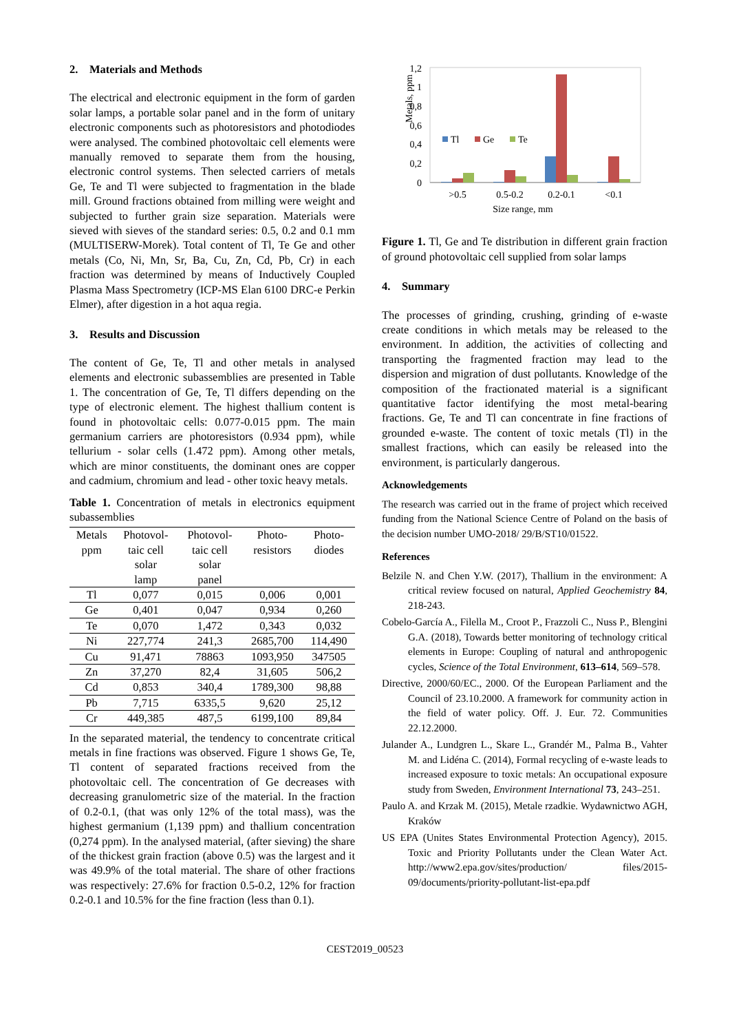2. Materials and Methods
The electrical and electronic equipment in the form of garden solar lamps, a portable solar panel and in the form of unitary electronic components such as photoresistors and photodiodes were analysed. The combined photovoltaic cell elements were manually removed to separate them from the housing, electronic control systems. Then selected carriers of metals Ge, Te and Tl were subjected to fragmentation in the blade mill. Ground fractions obtained from milling were weight and subjected to further grain size separation. Materials were sieved with sieves of the standard series: 0.5, 0.2 and 0.1 mm (MULTISERW-Morek). Total content of Tl, Te Ge and other metals (Co, Ni, Mn, Sr, Ba, Cu, Zn, Cd, Pb, Cr) in each fraction was determined by means of Inductively Coupled Plasma Mass Spectrometry (ICP-MS Elan 6100 DRC-e Perkin Elmer), after digestion in a hot aqua regia.
3. Results and Discussion
The content of Ge, Te, Tl and other metals in analysed elements and electronic subassemblies are presented in Table 1. The concentration of Ge, Te, Tl differs depending on the type of electronic element. The highest thallium content is found in photovoltaic cells: 0.077-0.015 ppm. The main germanium carriers are photoresistors (0.934 ppm), while tellurium - solar cells (1.472 ppm). Among other metals, which are minor constituents, the dominant ones are copper and cadmium, chromium and lead - other toxic heavy metals.
Table 1. Concentration of metals in electronics equipment subassemblies
| Metals ppm | Photovol- taic cell solar lamp | Photovol- taic cell solar panel | Photo- resistors | Photo- diodes |
| --- | --- | --- | --- | --- |
| Tl | 0,077 | 0,015 | 0,006 | 0,001 |
| Ge | 0,401 | 0,047 | 0,934 | 0,260 |
| Te | 0,070 | 1,472 | 0,343 | 0,032 |
| Ni | 227,774 | 241,3 | 2685,700 | 114,490 |
| Cu | 91,471 | 78863 | 1093,950 | 347505 |
| Zn | 37,270 | 82,4 | 31,605 | 506,2 |
| Cd | 0,853 | 340,4 | 1789,300 | 98,88 |
| Pb | 7,715 | 6335,5 | 9,620 | 25,12 |
| Cr | 449,385 | 487,5 | 6199,100 | 89,84 |
In the separated material, the tendency to concentrate critical metals in fine fractions was observed. Figure 1 shows Ge, Te, Tl content of separated fractions received from the photovoltaic cell. The concentration of Ge decreases with decreasing granulometric size of the material. In the fraction of 0.2-0.1, (that was only 12% of the total mass), was the highest germanium (1,139 ppm) and thallium concentration (0,274 ppm). In the analysed material, (after sieving) the share of the thickest grain fraction (above 0.5) was the largest and it was 49.9% of the total material. The share of other fractions was respectively: 27.6% for fraction 0.5-0.2, 12% for fraction 0.2-0.1 and 10.5% for the fine fraction (less than 0.1).
Metals, ppm
1,2
1
0,8
0,6
0,4
0,2
0
Tl
Ge
Te
>0.5
0.5-0.2
0.2-0.1
<0.1
Size range, mm
Figure 1. Tl, Ge and Te distribution in different grain fraction of ground photovoltaic cell supplied from solar lamps
4. Summary
The processes of grinding, crushing, grinding of e-waste create conditions in which metals may be released to the environment. In addition, the activities of collecting and transporting the fragmented fraction may lead to the dispersion and migration of dust pollutants. Knowledge of the composition of the fractionated material is a significant quantitative factor identifying the most metal-bearing fractions. Ge, Te and Tl can concentrate in fine fractions of grounded e-waste. The content of toxic metals (Tl) in the smallest fractions, which can easily be released into the environment, is particularly dangerous.
Acknowledgements
The research was carried out in the frame of project which received funding from the National Science Centre of Poland on the basis of the decision number UMO-2018/ 29/B/ST10/01522.
References
Belzile N. and Chen Y.W. (2017), Thallium in the environment: A critical review focused on natural, Applied Geochemistry 84, 218-243.
Cobelo-García A., Filella M., Croot P., Frazzoli C., Nuss P., Blengini G.A. (2018), Towards better monitoring of technology critical elements in Europe: Coupling of natural and anthropogenic cycles, Science of the Total Environment, 613–614, 569–578.
Directive, 2000/60/EC., 2000. Of the European Parliament and the Council of 23.10.2000. A framework for community action in the field of water policy. Off. J. Eur. 72. Communities 22.12.2000.
Julander A., Lundgren L., Skare L., Grandér M., Palma B., Vahter M. and Lidéna C. (2014), Formal recycling of e-waste leads to increased exposure to toxic metals: An occupational exposure study from Sweden, Environment International 73, 243–251.
Paulo A. and Krzak M. (2015), Metale rzadkie. Wydawnictwo AGH, Kraków
US EPA (Unites States Environmental Protection Agency), 2015. Toxic and Priority Pollutants under the Clean Water Act. http://www2.epa.gov/sites/production/ files/2015-09/documents/priority-pollutant-list-epa.pdf
CEST2019_00523